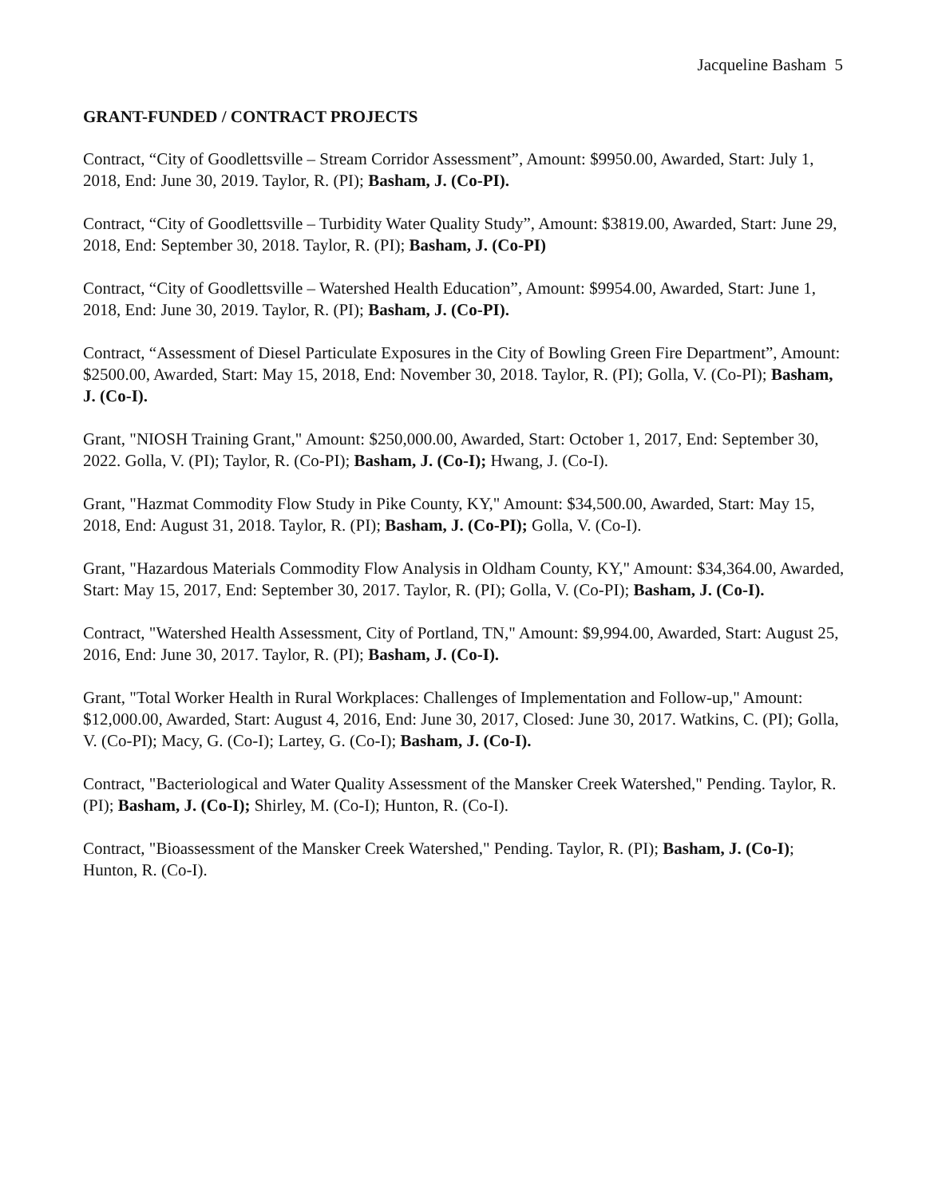Jacqueline Basham 5
GRANT-FUNDED / CONTRACT PROJECTS
Contract, “City of Goodlettsville – Stream Corridor Assessment”, Amount: $9950.00, Awarded, Start: July 1, 2018, End: June 30, 2019. Taylor, R. (PI); Basham, J. (Co-PI).
Contract, “City of Goodlettsville – Turbidity Water Quality Study”, Amount: $3819.00, Awarded, Start: June 29, 2018, End: September 30, 2018. Taylor, R. (PI); Basham, J. (Co-PI)
Contract, “City of Goodlettsville – Watershed Health Education”, Amount: $9954.00, Awarded, Start: June 1, 2018, End: June 30, 2019. Taylor, R. (PI); Basham, J. (Co-PI).
Contract, “Assessment of Diesel Particulate Exposures in the City of Bowling Green Fire Department”, Amount: $2500.00, Awarded, Start: May 15, 2018, End: November 30, 2018. Taylor, R. (PI); Golla, V. (Co-PI); Basham, J. (Co-I).
Grant, "NIOSH Training Grant," Amount: $250,000.00, Awarded, Start: October 1, 2017, End: September 30, 2022. Golla, V. (PI); Taylor, R. (Co-PI); Basham, J. (Co-I); Hwang, J. (Co-I).
Grant, "Hazmat Commodity Flow Study in Pike County, KY," Amount: $34,500.00, Awarded, Start: May 15, 2018, End: August 31, 2018. Taylor, R. (PI); Basham, J. (Co-PI); Golla, V. (Co-I).
Grant, "Hazardous Materials Commodity Flow Analysis in Oldham County, KY," Amount: $34,364.00, Awarded, Start: May 15, 2017, End: September 30, 2017. Taylor, R. (PI); Golla, V. (Co-PI); Basham, J. (Co-I).
Contract, "Watershed Health Assessment, City of Portland, TN," Amount: $9,994.00, Awarded, Start: August 25, 2016, End: June 30, 2017. Taylor, R. (PI); Basham, J. (Co-I).
Grant, "Total Worker Health in Rural Workplaces: Challenges of Implementation and Follow-up," Amount: $12,000.00, Awarded, Start: August 4, 2016, End: June 30, 2017, Closed: June 30, 2017. Watkins, C. (PI); Golla, V. (Co-PI); Macy, G. (Co-I); Lartey, G. (Co-I); Basham, J. (Co-I).
Contract, "Bacteriological and Water Quality Assessment of the Mansker Creek Watershed," Pending. Taylor, R. (PI); Basham, J. (Co-I); Shirley, M. (Co-I); Hunton, R. (Co-I).
Contract, "Bioassessment of the Mansker Creek Watershed," Pending. Taylor, R. (PI); Basham, J. (Co-I); Hunton, R. (Co-I).